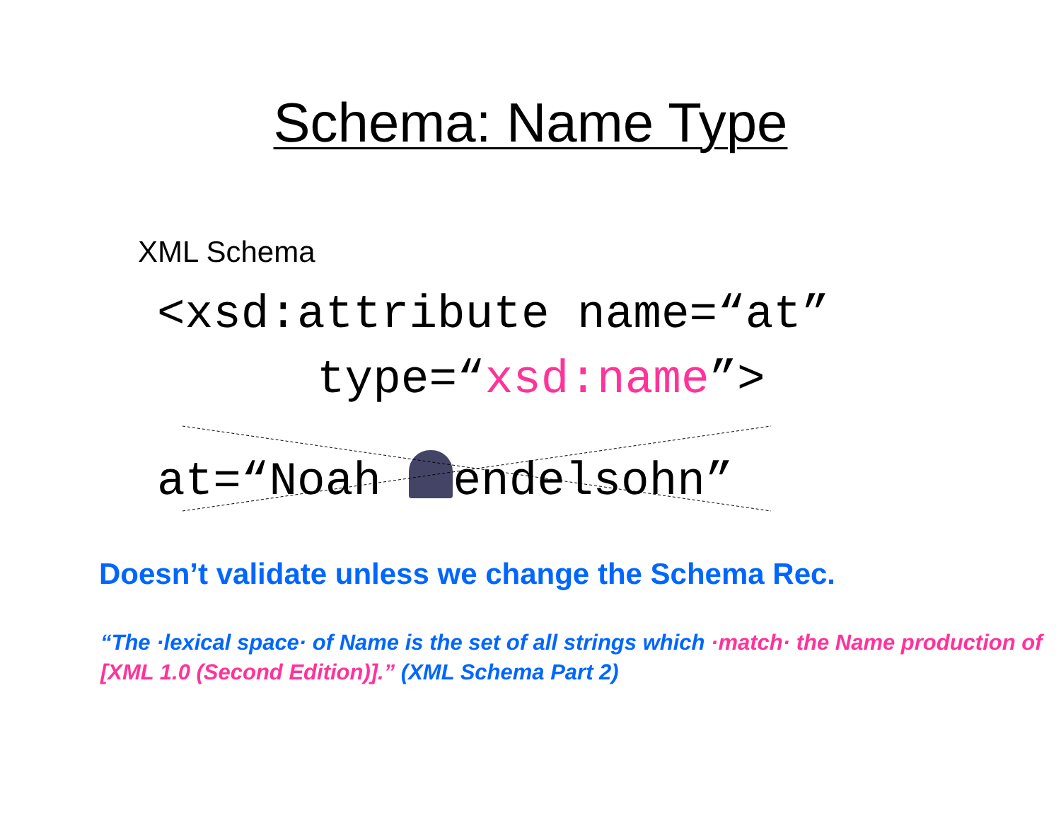Schema: Name Type
XML Schema
<xsd:attribute name=“at”
type=“xsd:name”>
at=“Noah endelsohn”
Doesn’t validate unless we change the Schema Rec.
“The ·lexical space· of Name is the set of all strings which ·match· the Name production of [XML 1.0 (Second Edition)].” (XML Schema Part 2)